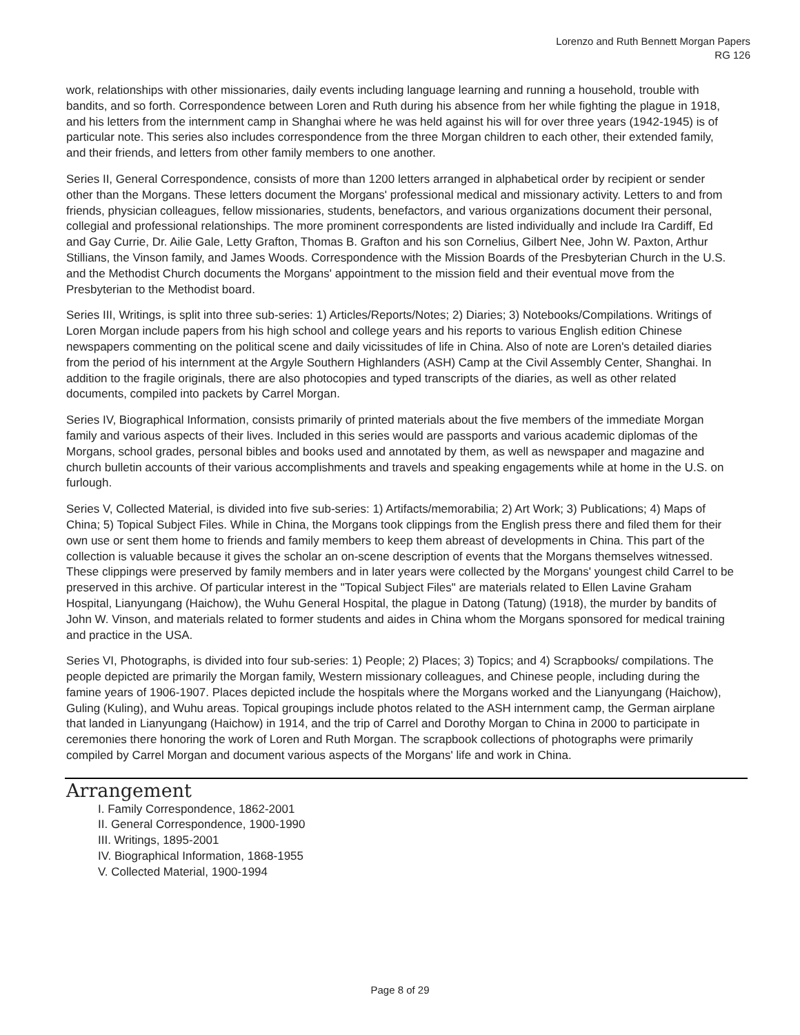Lorenzo and Ruth Bennett Morgan Papers
RG 126
work, relationships with other missionaries, daily events including language learning and running a household, trouble with bandits, and so forth. Correspondence between Loren and Ruth during his absence from her while fighting the plague in 1918, and his letters from the internment camp in Shanghai where he was held against his will for over three years (1942-1945) is of particular note. This series also includes correspondence from the three Morgan children to each other, their extended family, and their friends, and letters from other family members to one another.
Series II, General Correspondence, consists of more than 1200 letters arranged in alphabetical order by recipient or sender other than the Morgans. These letters document the Morgans' professional medical and missionary activity. Letters to and from friends, physician colleagues, fellow missionaries, students, benefactors, and various organizations document their personal, collegial and professional relationships. The more prominent correspondents are listed individually and include Ira Cardiff, Ed and Gay Currie, Dr. Ailie Gale, Letty Grafton, Thomas B. Grafton and his son Cornelius, Gilbert Nee, John W. Paxton, Arthur Stillians, the Vinson family, and James Woods. Correspondence with the Mission Boards of the Presbyterian Church in the U.S. and the Methodist Church documents the Morgans' appointment to the mission field and their eventual move from the Presbyterian to the Methodist board.
Series III, Writings, is split into three sub-series: 1) Articles/Reports/Notes; 2) Diaries; 3) Notebooks/Compilations. Writings of Loren Morgan include papers from his high school and college years and his reports to various English edition Chinese newspapers commenting on the political scene and daily vicissitudes of life in China. Also of note are Loren's detailed diaries from the period of his internment at the Argyle Southern Highlanders (ASH) Camp at the Civil Assembly Center, Shanghai. In addition to the fragile originals, there are also photocopies and typed transcripts of the diaries, as well as other related documents, compiled into packets by Carrel Morgan.
Series IV, Biographical Information, consists primarily of printed materials about the five members of the immediate Morgan family and various aspects of their lives. Included in this series would are passports and various academic diplomas of the Morgans, school grades, personal bibles and books used and annotated by them, as well as newspaper and magazine and church bulletin accounts of their various accomplishments and travels and speaking engagements while at home in the U.S. on furlough.
Series V, Collected Material, is divided into five sub-series: 1) Artifacts/memorabilia; 2) Art Work; 3) Publications; 4) Maps of China; 5) Topical Subject Files. While in China, the Morgans took clippings from the English press there and filed them for their own use or sent them home to friends and family members to keep them abreast of developments in China. This part of the collection is valuable because it gives the scholar an on-scene description of events that the Morgans themselves witnessed. These clippings were preserved by family members and in later years were collected by the Morgans' youngest child Carrel to be preserved in this archive. Of particular interest in the "Topical Subject Files" are materials related to Ellen Lavine Graham Hospital, Lianyungang (Haichow), the Wuhu General Hospital, the plague in Datong (Tatung) (1918), the murder by bandits of John W. Vinson, and materials related to former students and aides in China whom the Morgans sponsored for medical training and practice in the USA.
Series VI, Photographs, is divided into four sub-series: 1) People; 2) Places; 3) Topics; and 4) Scrapbooks/ compilations. The people depicted are primarily the Morgan family, Western missionary colleagues, and Chinese people, including during the famine years of 1906-1907. Places depicted include the hospitals where the Morgans worked and the Lianyungang (Haichow), Guling (Kuling), and Wuhu areas. Topical groupings include photos related to the ASH internment camp, the German airplane that landed in Lianyungang (Haichow) in 1914, and the trip of Carrel and Dorothy Morgan to China in 2000 to participate in ceremonies there honoring the work of Loren and Ruth Morgan. The scrapbook collections of photographs were primarily compiled by Carrel Morgan and document various aspects of the Morgans' life and work in China.
Arrangement
I. Family Correspondence, 1862-2001
II. General Correspondence, 1900-1990
III. Writings, 1895-2001
IV. Biographical Information, 1868-1955
V. Collected Material, 1900-1994
Page 8 of 29